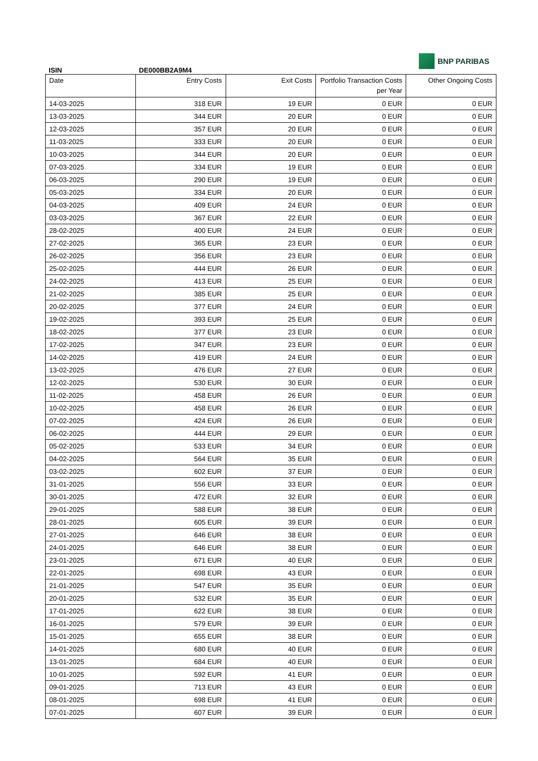ISIN
DE000BB2A9M4
BNP PARIBAS
| Date | Entry Costs | Exit Costs | Portfolio Transaction Costs per Year | Other Ongoing Costs |
| --- | --- | --- | --- | --- |
| 14-03-2025 | 318 EUR | 19 EUR | 0 EUR | 0 EUR |
| 13-03-2025 | 344 EUR | 20 EUR | 0 EUR | 0 EUR |
| 12-03-2025 | 357 EUR | 20 EUR | 0 EUR | 0 EUR |
| 11-03-2025 | 333 EUR | 20 EUR | 0 EUR | 0 EUR |
| 10-03-2025 | 344 EUR | 20 EUR | 0 EUR | 0 EUR |
| 07-03-2025 | 334 EUR | 19 EUR | 0 EUR | 0 EUR |
| 06-03-2025 | 290 EUR | 19 EUR | 0 EUR | 0 EUR |
| 05-03-2025 | 334 EUR | 20 EUR | 0 EUR | 0 EUR |
| 04-03-2025 | 409 EUR | 24 EUR | 0 EUR | 0 EUR |
| 03-03-2025 | 367 EUR | 22 EUR | 0 EUR | 0 EUR |
| 28-02-2025 | 400 EUR | 24 EUR | 0 EUR | 0 EUR |
| 27-02-2025 | 365 EUR | 23 EUR | 0 EUR | 0 EUR |
| 26-02-2025 | 356 EUR | 23 EUR | 0 EUR | 0 EUR |
| 25-02-2025 | 444 EUR | 26 EUR | 0 EUR | 0 EUR |
| 24-02-2025 | 413 EUR | 25 EUR | 0 EUR | 0 EUR |
| 21-02-2025 | 385 EUR | 25 EUR | 0 EUR | 0 EUR |
| 20-02-2025 | 377 EUR | 24 EUR | 0 EUR | 0 EUR |
| 19-02-2025 | 393 EUR | 25 EUR | 0 EUR | 0 EUR |
| 18-02-2025 | 377 EUR | 23 EUR | 0 EUR | 0 EUR |
| 17-02-2025 | 347 EUR | 23 EUR | 0 EUR | 0 EUR |
| 14-02-2025 | 419 EUR | 24 EUR | 0 EUR | 0 EUR |
| 13-02-2025 | 476 EUR | 27 EUR | 0 EUR | 0 EUR |
| 12-02-2025 | 530 EUR | 30 EUR | 0 EUR | 0 EUR |
| 11-02-2025 | 458 EUR | 26 EUR | 0 EUR | 0 EUR |
| 10-02-2025 | 458 EUR | 26 EUR | 0 EUR | 0 EUR |
| 07-02-2025 | 424 EUR | 26 EUR | 0 EUR | 0 EUR |
| 06-02-2025 | 444 EUR | 29 EUR | 0 EUR | 0 EUR |
| 05-02-2025 | 533 EUR | 34 EUR | 0 EUR | 0 EUR |
| 04-02-2025 | 564 EUR | 35 EUR | 0 EUR | 0 EUR |
| 03-02-2025 | 602 EUR | 37 EUR | 0 EUR | 0 EUR |
| 31-01-2025 | 556 EUR | 33 EUR | 0 EUR | 0 EUR |
| 30-01-2025 | 472 EUR | 32 EUR | 0 EUR | 0 EUR |
| 29-01-2025 | 588 EUR | 38 EUR | 0 EUR | 0 EUR |
| 28-01-2025 | 605 EUR | 39 EUR | 0 EUR | 0 EUR |
| 27-01-2025 | 646 EUR | 38 EUR | 0 EUR | 0 EUR |
| 24-01-2025 | 646 EUR | 38 EUR | 0 EUR | 0 EUR |
| 23-01-2025 | 671 EUR | 40 EUR | 0 EUR | 0 EUR |
| 22-01-2025 | 698 EUR | 43 EUR | 0 EUR | 0 EUR |
| 21-01-2025 | 547 EUR | 35 EUR | 0 EUR | 0 EUR |
| 20-01-2025 | 532 EUR | 35 EUR | 0 EUR | 0 EUR |
| 17-01-2025 | 622 EUR | 38 EUR | 0 EUR | 0 EUR |
| 16-01-2025 | 579 EUR | 39 EUR | 0 EUR | 0 EUR |
| 15-01-2025 | 655 EUR | 38 EUR | 0 EUR | 0 EUR |
| 14-01-2025 | 680 EUR | 40 EUR | 0 EUR | 0 EUR |
| 13-01-2025 | 684 EUR | 40 EUR | 0 EUR | 0 EUR |
| 10-01-2025 | 592 EUR | 41 EUR | 0 EUR | 0 EUR |
| 09-01-2025 | 713 EUR | 43 EUR | 0 EUR | 0 EUR |
| 08-01-2025 | 698 EUR | 41 EUR | 0 EUR | 0 EUR |
| 07-01-2025 | 607 EUR | 39 EUR | 0 EUR | 0 EUR |